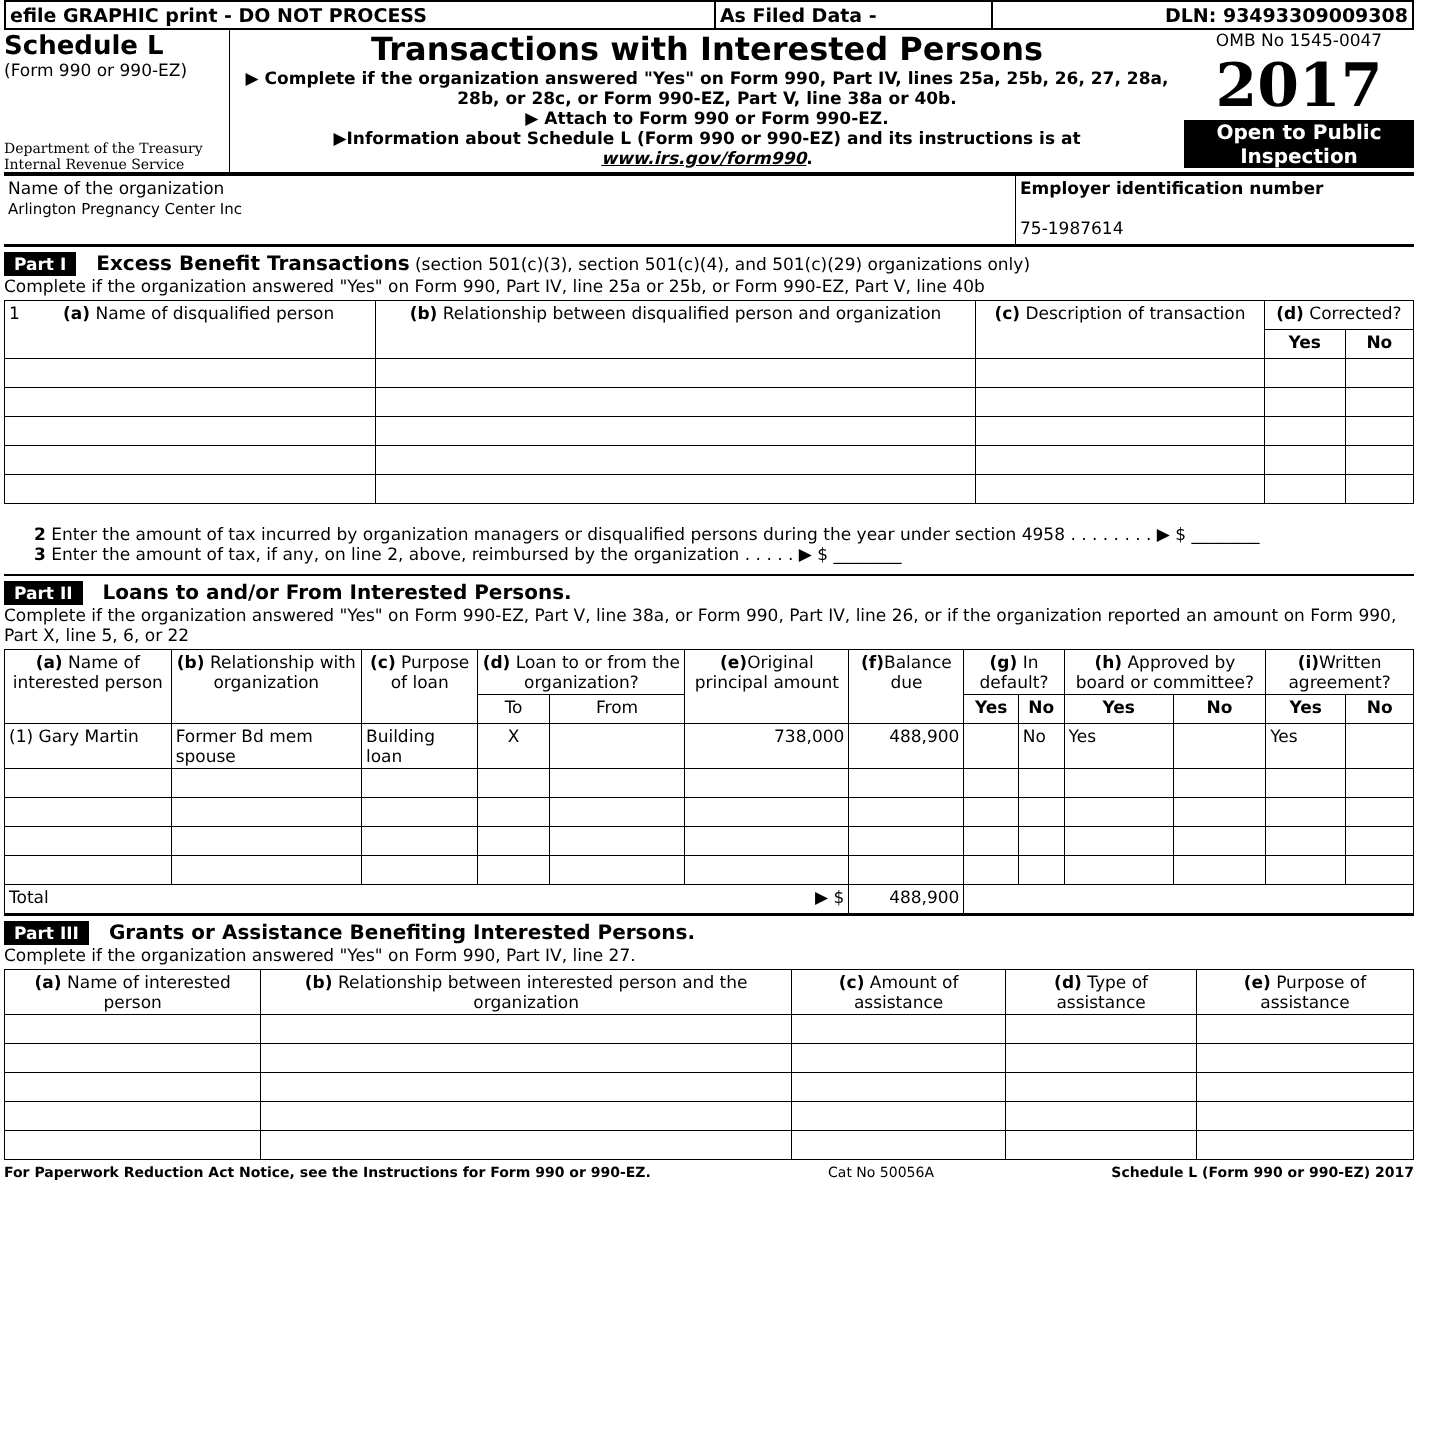| efile GRAPHIC print - DO NOT PROCESS | As Filed Data - | DLN: 93493309009308 |
Schedule L
(Form 990 or 990-EZ)
Department of the Treasury
Internal Revenue Service
Transactions with Interested Persons
▶ Complete if the organization answered "Yes" on Form 990, Part IV, lines 25a, 25b, 26, 27, 28a, 28b, or 28c, or Form 990-EZ, Part V, line 38a or 40b.
▶ Attach to Form 990 or Form 990-EZ.
▶Information about Schedule L (Form 990 or 990-EZ) and its instructions is at www.irs.gov/form990.
OMB No 1545-0047
2017
Open to Public Inspection
| Name of the organization Arlington Pregnancy Center Inc | Employer identification number 75-1987614 |
Part I Excess Benefit Transactions (section 501(c)(3), section 501(c)(4), and 501(c)(29) organizations only)
Complete if the organization answered "Yes" on Form 990, Part IV, line 25a or 25b, or Form 990-EZ, Part V, line 40b
| 1 (a) Name of disqualified person | (b) Relationship between disqualified person and organization | (c) Description of transaction | (d) Corrected? | |
| --- | --- | --- | --- | --- |
| | | | Yes | No |
2 Enter the amount of tax incurred by organization managers or disqualified persons during the year under section 4958 . . . . . . . . ▶ $ ________
3 Enter the amount of tax, if any, on line 2, above, reimbursed by the organization . . . . . ▶ $ ________
Part II Loans to and/or From Interested Persons.
Complete if the organization answered "Yes" on Form 990-EZ, Part V, line 38a, or Form 990, Part IV, line 26, or if the organization reported an amount on Form 990, Part X, line 5, 6, or 22
| (a) Name of interested person | (b) Relationship with organization | (c) Purpose of loan | (d) Loan to or from the organization? | | (e) Original principal amount | (f) Balance due | (g) In default? | | (h) Approved by board or committee? | | (i) Written agreement? | |
| --- | --- | --- | --- | --- | --- | --- | --- | --- | --- | --- | --- | --- |
| | | | To | From | | | Yes | No | Yes | No | Yes | No |
| (1) Gary Martin | Former Bd mem spouse | Building loan | X | | 738,000 | 488,900 | | No | Yes | | Yes | |
| Total ▶ $ | | | | | | 488,900 | | | | | | |
Part III Grants or Assistance Benefiting Interested Persons.
Complete if the organization answered "Yes" on Form 990, Part IV, line 27.
| (a) Name of interested person | (b) Relationship between interested person and the organization | (c) Amount of assistance | (d) Type of assistance | (e) Purpose of assistance |
| --- | --- | --- | --- | --- |
For Paperwork Reduction Act Notice, see the Instructions for Form 990 or 990-EZ. Cat No 50056A Schedule L (Form 990 or 990-EZ) 2017